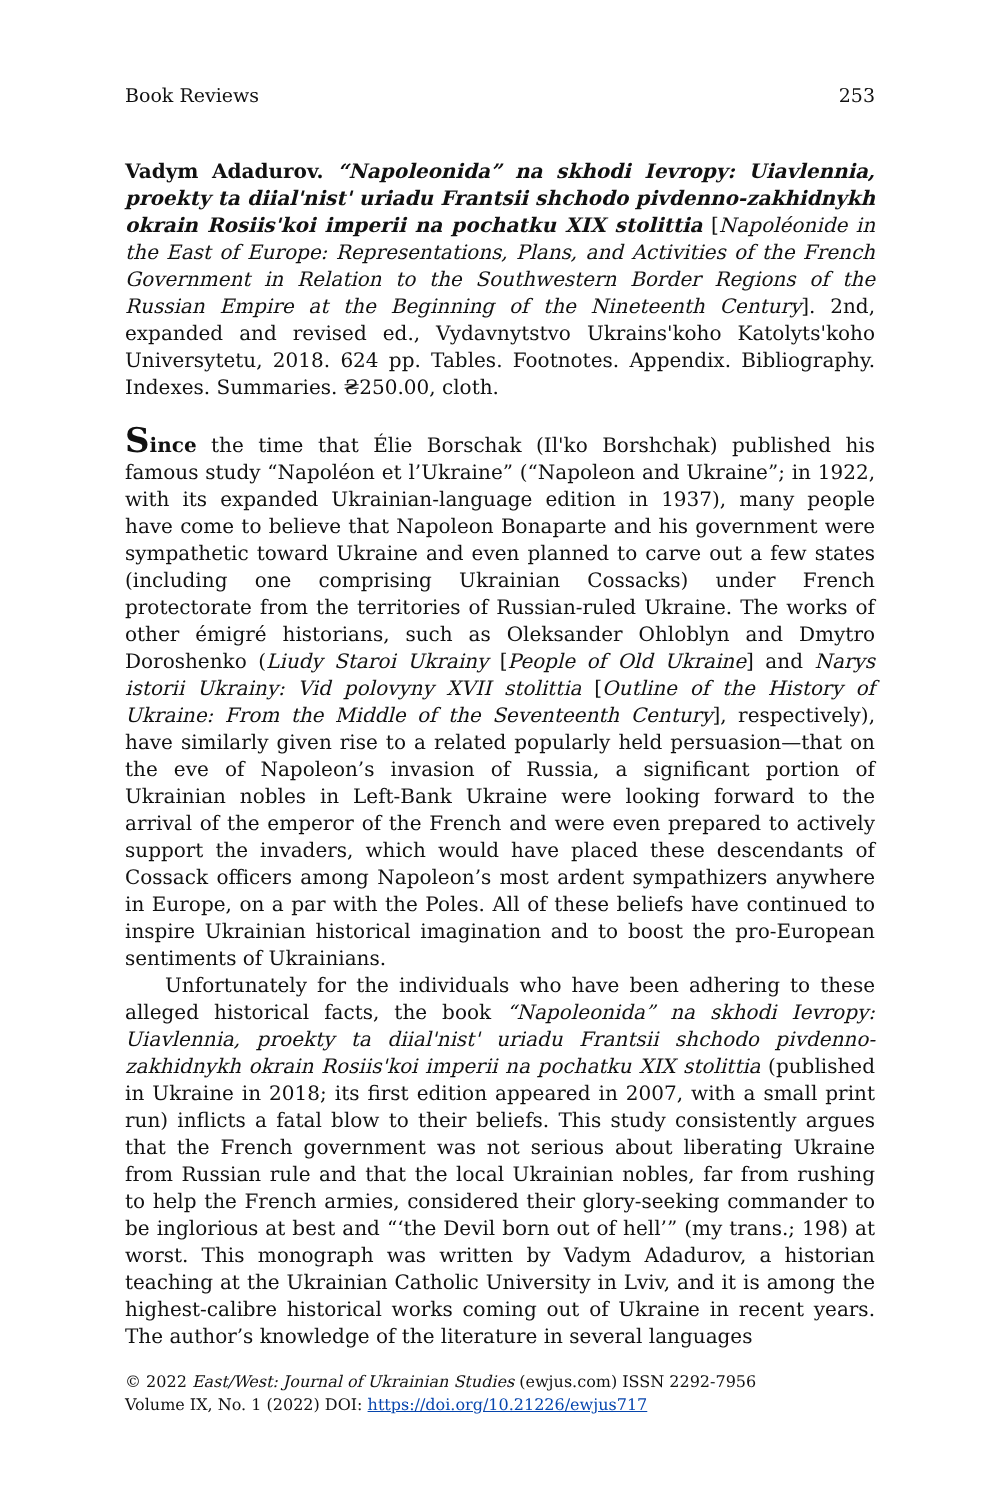Book Reviews 253
Vadym Adadurov. “Napoleonida” na skhodi Ievropy: Uiavlennia, proekty ta diial'nist' uriadu Frantsii shchodo pivdenno-zakhidnykh okrain Rosiis'koi imperii na pochatku XIX stolittia [Napoléonide in the East of Europe: Representations, Plans, and Activities of the French Government in Relation to the Southwestern Border Regions of the Russian Empire at the Beginning of the Nineteenth Century]. 2nd, expanded and revised ed., Vydavnytstvo Ukrains'koho Katolyts'koho Universytetu, 2018. 624 pp. Tables. Footnotes. Appendix. Bibliography. Indexes. Summaries. ₴250.00, cloth.
Since the time that Élie Borschak (Il'ko Borshchak) published his famous study “Napoléon et l’Ukraine” (“Napoleon and Ukraine”; in 1922, with its expanded Ukrainian-language edition in 1937), many people have come to believe that Napoleon Bonaparte and his government were sympathetic toward Ukraine and even planned to carve out a few states (including one comprising Ukrainian Cossacks) under French protectorate from the territories of Russian-ruled Ukraine. The works of other émigré historians, such as Oleksander Ohloblyn and Dmytro Doroshenko (Liudy Staroi Ukrainy [People of Old Ukraine] and Narys istorii Ukrainy: Vid polovyny XVII stolittia [Outline of the History of Ukraine: From the Middle of the Seventeenth Century], respectively), have similarly given rise to a related popularly held persuasion—that on the eve of Napoleon’s invasion of Russia, a significant portion of Ukrainian nobles in Left-Bank Ukraine were looking forward to the arrival of the emperor of the French and were even prepared to actively support the invaders, which would have placed these descendants of Cossack officers among Napoleon’s most ardent sympathizers anywhere in Europe, on a par with the Poles. All of these beliefs have continued to inspire Ukrainian historical imagination and to boost the pro-European sentiments of Ukrainians.
Unfortunately for the individuals who have been adhering to these alleged historical facts, the book “Napoleonida” na skhodi Ievropy: Uiavlennia, proekty ta diial'nist' uriadu Frantsii shchodo pivdenno-zakhidnykh okrain Rosiis'koi imperii na pochatku XIX stolittia (published in Ukraine in 2018; its first edition appeared in 2007, with a small print run) inflicts a fatal blow to their beliefs. This study consistently argues that the French government was not serious about liberating Ukraine from Russian rule and that the local Ukrainian nobles, far from rushing to help the French armies, considered their glory-seeking commander to be inglorious at best and “‘the Devil born out of hell’” (my trans.; 198) at worst. This monograph was written by Vadym Adadurov, a historian teaching at the Ukrainian Catholic University in Lviv, and it is among the highest-calibre historical works coming out of Ukraine in recent years. The author’s knowledge of the literature in several languages
© 2022 East/West: Journal of Ukrainian Studies (ewjus.com) ISSN 2292-7956
Volume IX, No. 1 (2022) DOI: https://doi.org/10.21226/ewjus717